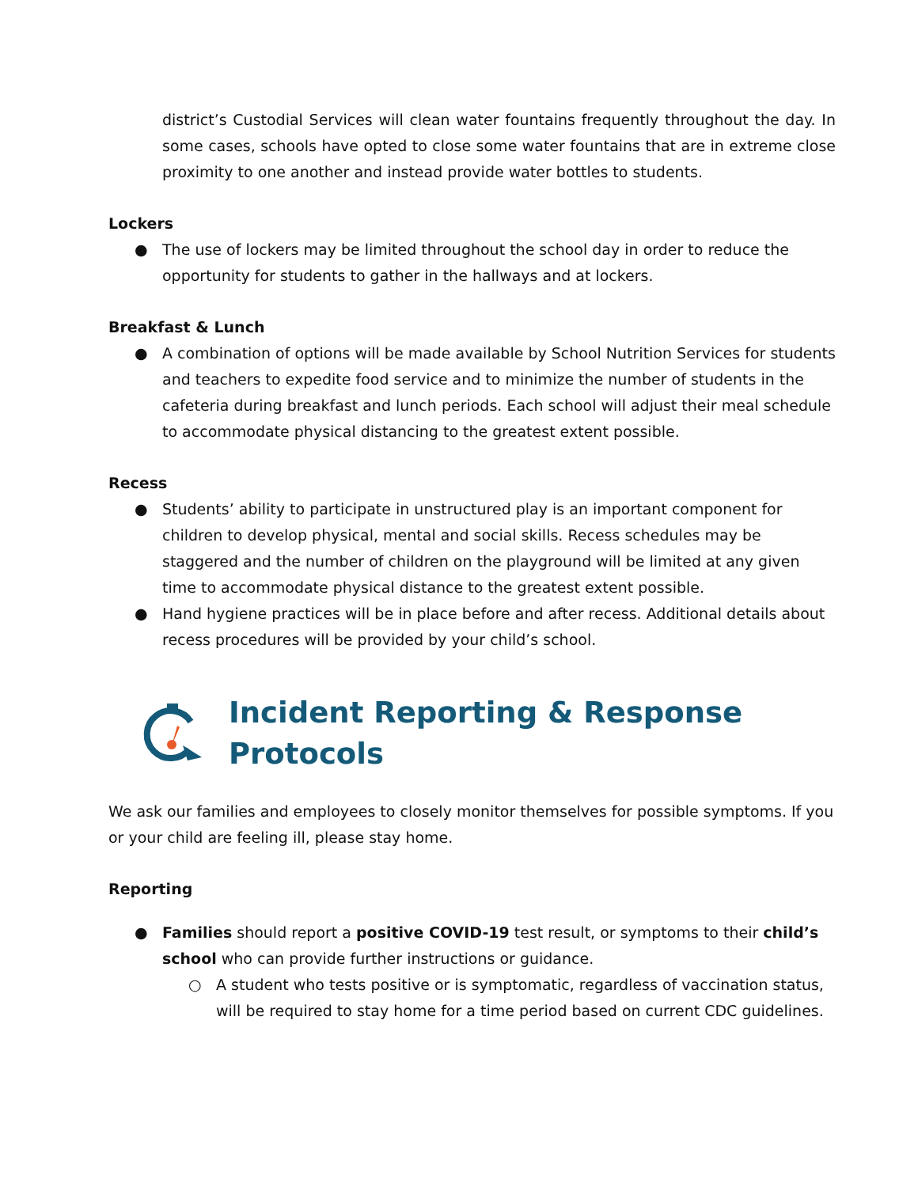district’s Custodial Services will clean water fountains frequently throughout the day. In some cases, schools have opted to close some water fountains that are in extreme close proximity to one another and instead provide water bottles to students.
Lockers
● The use of lockers may be limited throughout the school day in order to reduce the opportunity for students to gather in the hallways and at lockers.
Breakfast & Lunch
● A combination of options will be made available by School Nutrition Services for students and teachers to expedite food service and to minimize the number of students in the cafeteria during breakfast and lunch periods. Each school will adjust their meal schedule to accommodate physical distancing to the greatest extent possible.
Recess
● Students’ ability to participate in unstructured play is an important component for children to develop physical, mental and social skills. Recess schedules may be staggered and the number of children on the playground will be limited at any given time to accommodate physical distance to the greatest extent possible.
● Hand hygiene practices will be in place before and after recess. Additional details about recess procedures will be provided by your child’s school.
Incident Reporting & Response
Protocols
We ask our families and employees to closely monitor themselves for possible symptoms. If you or your child are feeling ill, please stay home.
Reporting
● Families should report a positive COVID-19 test result, or symptoms to their child’s school who can provide further instructions or guidance.
○ A student who tests positive or is symptomatic, regardless of vaccination status, will be required to stay home for a time period based on current CDC guidelines.